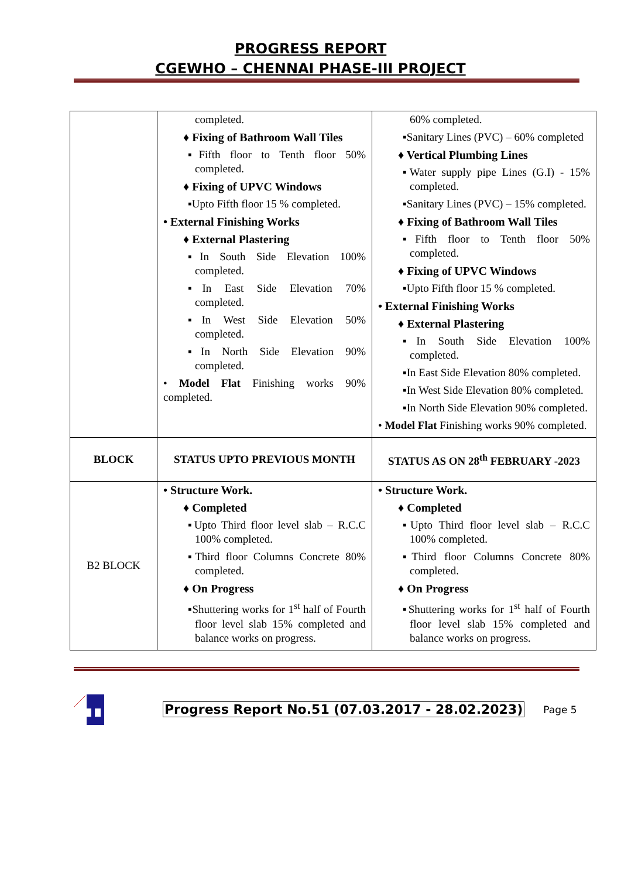PROGRESS REPORT
CGEWHO – CHENNAI PHASE-III PROJECT
| | completed. ♦ Fixing of Bathroom Wall Tiles ▪Fifth floor to Tenth floor 50% completed. ♦ Fixing of UPVC Windows ▪Upto Fifth floor 15 % completed. • External Finishing Works ♦ External Plastering ▪In South Side Elevation 100% completed. ▪In East Side Elevation 70% completed. ▪In West Side Elevation 50% completed. ▪In North Side Elevation 90% completed. • Model Flat Finishing works 90% completed. | 60% completed. ▪Sanitary Lines (PVC) – 60% completed ♦ Vertical Plumbing Lines ▪Water supply pipe Lines (G.I) - 15% completed. ▪Sanitary Lines (PVC) – 15% completed. ♦ Fixing of Bathroom Wall Tiles ▪Fifth floor to Tenth floor 50% completed. ♦ Fixing of UPVC Windows ▪Upto Fifth floor 15 % completed. • External Finishing Works ♦ External Plastering ▪In South Side Elevation 100% completed. ▪In East Side Elevation 80% completed. ▪In West Side Elevation 80% completed. ▪In North Side Elevation 90% completed. • Model Flat Finishing works 90% completed. |
| BLOCK | STATUS UPTO PREVIOUS MONTH | STATUS AS ON 28<sup>th</sup> FEBRUARY -2023 |
| B2 BLOCK | • Structure Work. ♦ Completed ▪Upto Third floor level slab – R.C.C 100% completed. ▪Third floor Columns Concrete 80% completed. ♦ On Progress ▪Shuttering works for 1<sup>st</sup> half of Fourth floor level slab 15% completed and balance works on progress. | • Structure Work. ♦ Completed ▪Upto Third floor level slab – R.C.C 100% completed. ▪Third floor Columns Concrete 80% completed. ♦ On Progress ▪Shuttering works for 1<sup>st</sup> half of Fourth floor level slab 15% completed and balance works on progress. |
Progress Report No.51 (07.03.2017 - 28.02.2023) Page 5